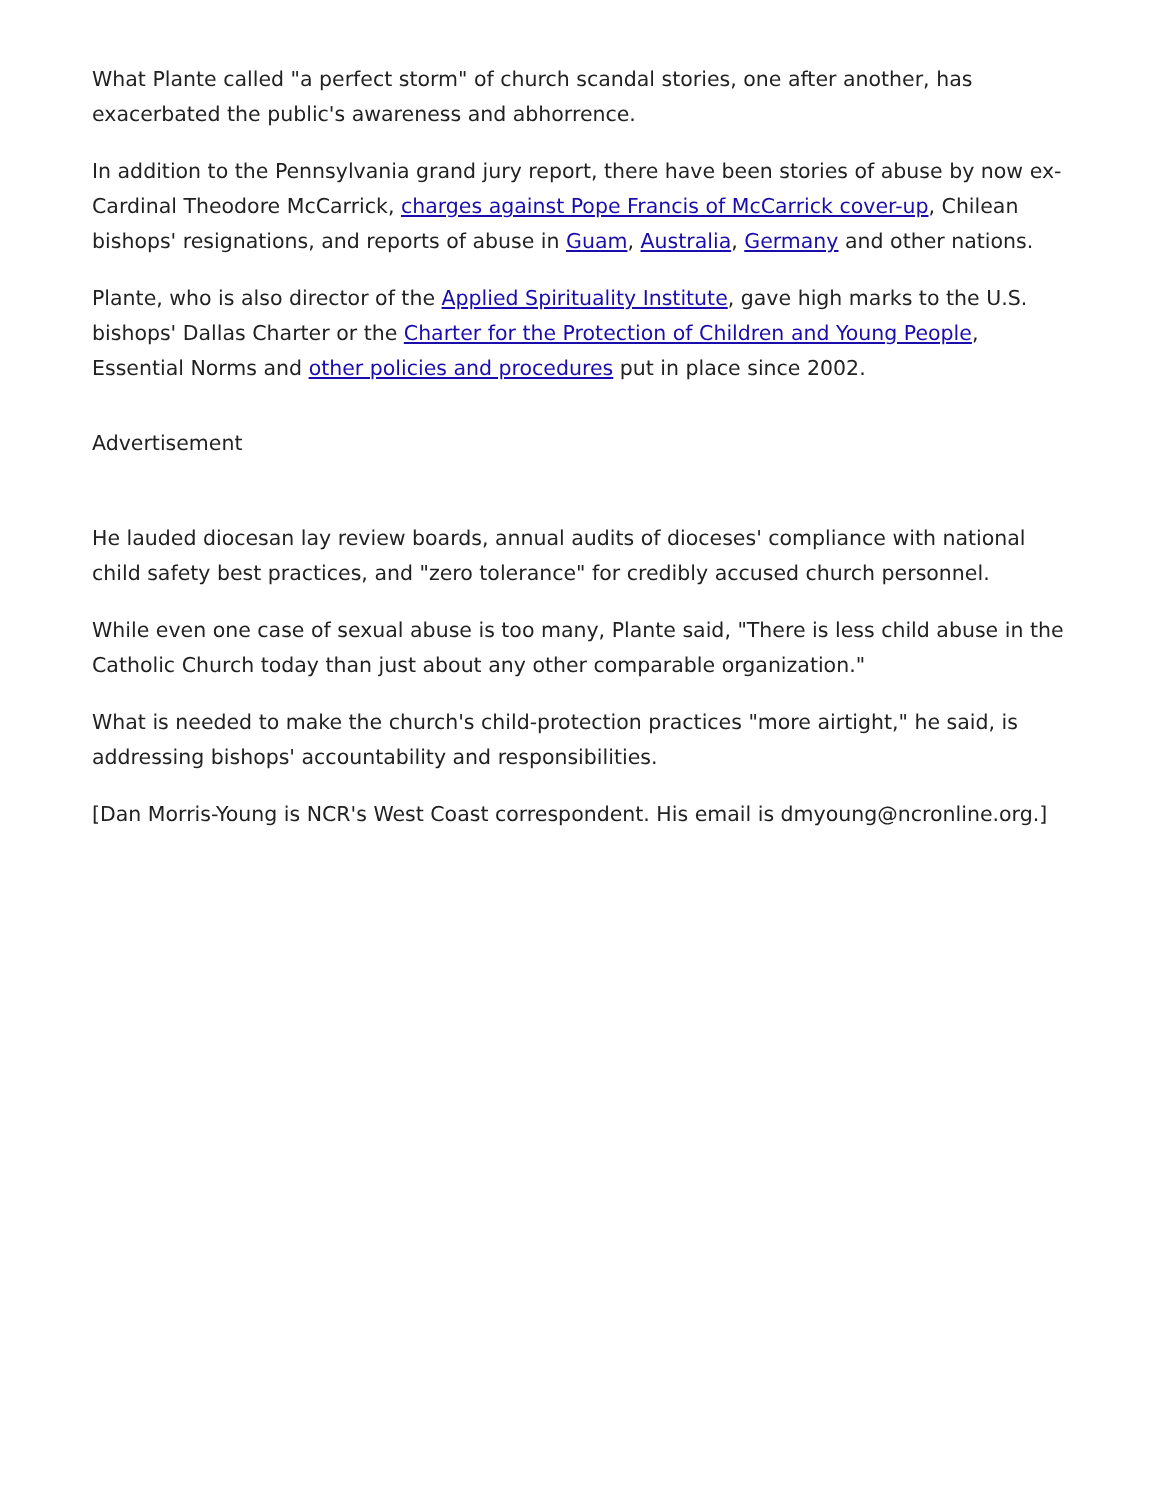What Plante called "a perfect storm" of church scandal stories, one after another, has exacerbated the public's awareness and abhorrence.
In addition to the Pennsylvania grand jury report, there have been stories of abuse by now ex-Cardinal Theodore McCarrick, charges against Pope Francis of McCarrick cover-up, Chilean bishops' resignations, and reports of abuse in Guam, Australia, Germany and other nations.
Plante, who is also director of the Applied Spirituality Institute, gave high marks to the U.S. bishops' Dallas Charter or the Charter for the Protection of Children and Young People, Essential Norms and other policies and procedures put in place since 2002.
Advertisement
He lauded diocesan lay review boards, annual audits of dioceses' compliance with national child safety best practices, and "zero tolerance" for credibly accused church personnel.
While even one case of sexual abuse is too many, Plante said, "There is less child abuse in the Catholic Church today than just about any other comparable organization."
What is needed to make the church's child-protection practices "more airtight," he said, is addressing bishops' accountability and responsibilities.
[Dan Morris-Young is NCR's West Coast correspondent. His email is dmyoung@ncronline.org.]